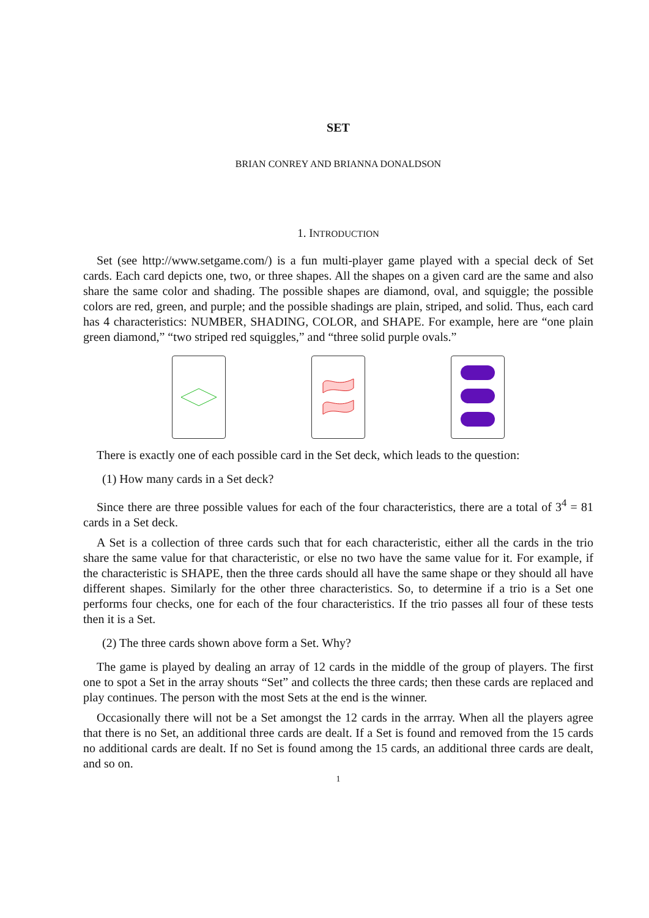SET
BRIAN CONREY AND BRIANNA DONALDSON
1. INTRODUCTION
Set (see http://www.setgame.com/) is a fun multi-player game played with a special deck of Set cards. Each card depicts one, two, or three shapes. All the shapes on a given card are the same and also share the same color and shading. The possible shapes are diamond, oval, and squiggle; the possible colors are red, green, and purple; and the possible shadings are plain, striped, and solid. Thus, each card has 4 characteristics: NUMBER, SHADING, COLOR, and SHAPE. For example, here are “one plain green diamond,” “two striped red squiggles,” and “three solid purple ovals.”
There is exactly one of each possible card in the Set deck, which leads to the question:
(1) How many cards in a Set deck?
Since there are three possible values for each of the four characteristics, there are a total of 3<sup>4</sup> = 81 cards in a Set deck.
A Set is a collection of three cards such that for each characteristic, either all the cards in the trio share the same value for that characteristic, or else no two have the same value for it. For example, if the characteristic is SHAPE, then the three cards should all have the same shape or they should all have different shapes. Similarly for the other three characteristics. So, to determine if a trio is a Set one performs four checks, one for each of the four characteristics. If the trio passes all four of these tests then it is a Set.
(2) The three cards shown above form a Set. Why?
The game is played by dealing an array of 12 cards in the middle of the group of players. The first one to spot a Set in the array shouts “Set” and collects the three cards; then these cards are replaced and play continues. The person with the most Sets at the end is the winner.
Occasionally there will not be a Set amongst the 12 cards in the arrray. When all the players agree that there is no Set, an additional three cards are dealt. If a Set is found and removed from the 15 cards no additional cards are dealt. If no Set is found among the 15 cards, an additional three cards are dealt, and so on.
1